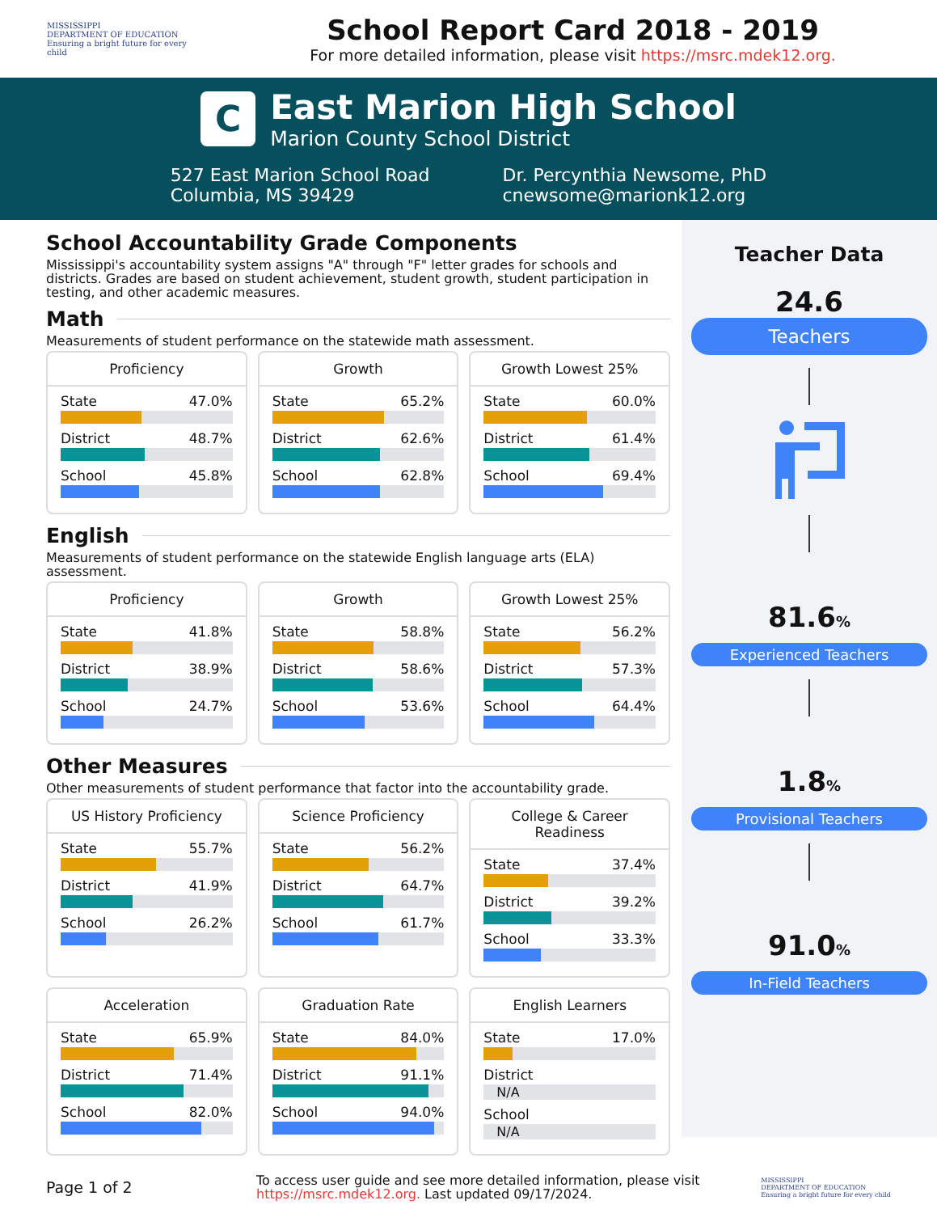MISSISSIPPI
DEPARTMENT OF EDUCATION
Ensuring a bright future for every child
School Report Card 2018 - 2019
For more detailed information, please visit https://msrc.mdek12.org.
C
East Marion High School
Marion County School District
527 East Marion School Road
Columbia, MS 39429
Dr. Percynthia Newsome, PhD
cnewsome@marionk12.org
School Accountability Grade Components
Mississippi's accountability system assigns "A" through "F" letter grades for schools and districts. Grades are based on student achievement, student growth, student participation in testing, and other academic measures.
Math
Measurements of student performance on the statewide math assessment.
Proficiency
State 47.0%
District 48.7%
School 45.8%
Growth
State 65.2%
District 62.6%
School 62.8%
Growth Lowest 25%
State 60.0%
District 61.4%
School 69.4%
English
Measurements of student performance on the statewide English language arts (ELA) assessment.
Proficiency
State 41.8%
District 38.9%
School 24.7%
Growth
State 58.8%
District 58.6%
School 53.6%
Growth Lowest 25%
State 56.2%
District 57.3%
School 64.4%
Other Measures
Other measurements of student performance that factor into the accountability grade.
US History Proficiency
State 55.7%
District 41.9%
School 26.2%
Science Proficiency
State 56.2%
District 64.7%
School 61.7%
College & Career Readiness
State 37.4%
District 39.2%
School 33.3%
Acceleration
State 65.9%
District 71.4%
School 82.0%
Graduation Rate
State 84.0%
District 91.1%
School 94.0%
English Learners
State 17.0%
District
N/A
School
N/A
Teacher Data
24.6
Teachers
81.6%
Experienced Teachers
1.8%
Provisional Teachers
91.0%
In-Field Teachers
Page 1 of 2
To access user guide and see more detailed information, please visit https://msrc.mdek12.org. Last updated 09/17/2024.
MISSISSIPPI
DEPARTMENT OF EDUCATION
Ensuring a bright future for every child